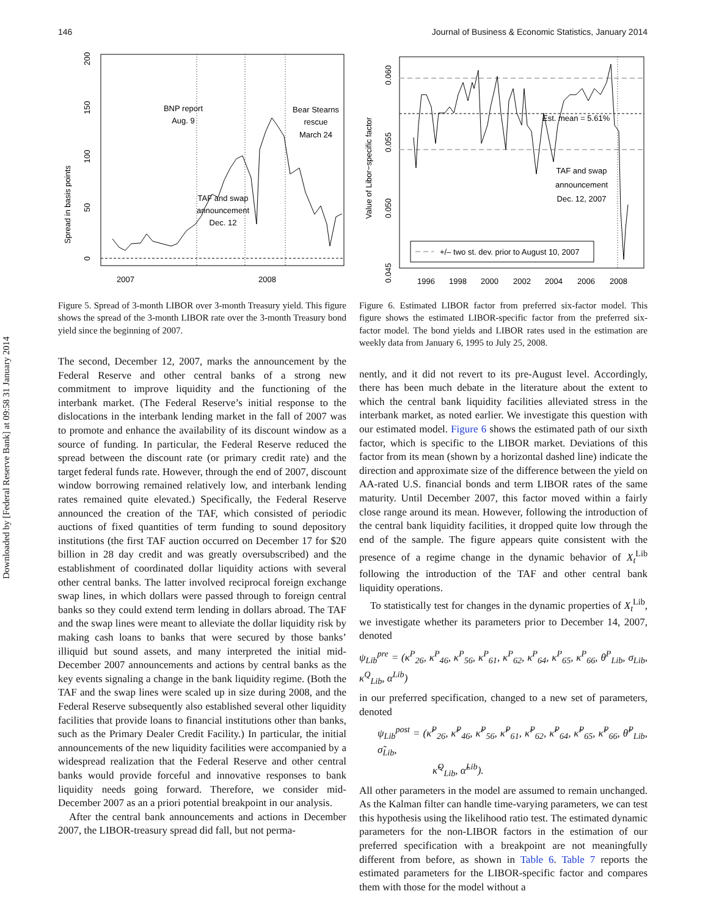Downloaded by [Federal Reserve Bank] at 09:58 31 January 2014
146 Journal of Business & Economic Statistics, January 2014
2007
2008
BNP report
Aug. 9
Bear Stearns
rescue
March 24
TAF and swap
announcement
Dec. 12
Spread in basis points
0
50
100
150
200
Figure 5. Spread of 3-month LIBOR over 3-month Treasury yield. This figure shows the spread of the 3-month LIBOR rate over the 3-month Treasury bond yield since the beginning of 2007.
The second, December 12, 2007, marks the announcement by the Federal Reserve and other central banks of a strong new commitment to improve liquidity and the functioning of the interbank market. (The Federal Reserve’s initial response to the dislocations in the interbank lending market in the fall of 2007 was to promote and enhance the availability of its discount window as a source of funding. In particular, the Federal Reserve reduced the spread between the discount rate (or primary credit rate) and the target federal funds rate. However, through the end of 2007, discount window borrowing remained relatively low, and interbank lending rates remained quite elevated.) Specifically, the Federal Reserve announced the creation of the TAF, which consisted of periodic auctions of fixed quantities of term funding to sound depository institutions (the first TAF auction occurred on December 17 for $20 billion in 28 day credit and was greatly oversubscribed) and the establishment of coordinated dollar liquidity actions with several other central banks. The latter involved reciprocal foreign exchange swap lines, in which dollars were passed through to foreign central banks so they could extend term lending in dollars abroad. The TAF and the swap lines were meant to alleviate the dollar liquidity risk by making cash loans to banks that were secured by those banks’ illiquid but sound assets, and many interpreted the initial mid-December 2007 announcements and actions by central banks as the key events signaling a change in the bank liquidity regime. (Both the TAF and the swap lines were scaled up in size during 2008, and the Federal Reserve subsequently also established several other liquidity facilities that provide loans to financial institutions other than banks, such as the Primary Dealer Credit Facility.) In particular, the initial announcements of the new liquidity facilities were accompanied by a widespread realization that the Federal Reserve and other central banks would provide forceful and innovative responses to bank liquidity needs going forward. Therefore, we consider mid-December 2007 as an a priori potential breakpoint in our analysis.
After the central bank announcements and actions in December 2007, the LIBOR-treasury spread did fall, but not perma-
+/– two st. dev. prior to August 10, 2007
Est. mean = 5.61%
TAF and swap
announcement
Dec. 12, 2007
Value of Libor−specific factor
0.060
0.055
0.050
0.045
1996
1998
2000
2002
2004
2006
2008
Figure 6. Estimated LIBOR factor from preferred six-factor model. This figure shows the estimated LIBOR-specific factor from the preferred six-factor model. The bond yields and LIBOR rates used in the estimation are weekly data from January 6, 1995 to July 25, 2008.
nently, and it did not revert to its pre-August level. Accordingly, there has been much debate in the literature about the extent to which the central bank liquidity facilities alleviated stress in the interbank market, as noted earlier. We investigate this question with our estimated model. Figure 6 shows the estimated path of our sixth factor, which is specific to the LIBOR market. Deviations of this factor from its mean (shown by a horizontal dashed line) indicate the direction and approximate size of the difference between the yield on AA-rated U.S. financial bonds and term LIBOR rates of the same maturity. Until December 2007, this factor moved within a fairly close range around its mean. However, following the introduction of the central bank liquidity facilities, it dropped quite low through the end of the sample. The figure appears quite consistent with the presence of a regime change in the dynamic behavior of X<sub>t</sub><sup>Lib</sup> following the introduction of the TAF and other central bank liquidity operations.
To statistically test for changes in the dynamic properties of X<sub>t</sub><sup>Lib</sup>, we investigate whether its parameters prior to December 14, 2007, denoted
ψ<sub>Lib</sub><sup>pre</sup> = (κ<sup>P</sup><sub>26</sub>, κ<sup>P</sup><sub>46</sub>, κ<sup>P</sup><sub>56</sub>, κ<sup>P</sup><sub>61</sub>, κ<sup>P</sup><sub>62</sub>, κ<sup>P</sup><sub>64</sub>, κ<sup>P</sup><sub>65</sub>, κ<sup>P</sup><sub>66</sub>, θ<sup>P</sup><sub>Lib</sub>, σ<sub>Lib</sub>, κ<sup>Q</sup><sub>Lib</sub>, α<sup>Lib</sup>)
in our preferred specification, changed to a new set of parameters, denoted
ψ<sub>Lib</sub><sup>post</sup> = (κ̃<sup>P</sup><sub>26</sub>, κ̃<sup>P</sup><sub>46</sub>, κ̃<sup>P</sup><sub>56</sub>, κ̃<sup>P</sup><sub>61</sub>, κ̃<sup>P</sup><sub>62</sub>, κ̃<sup>P</sup><sub>64</sub>, κ̃<sup>P</sup><sub>65</sub>, κ̃<sup>P</sup><sub>66</sub>, θ̃<sup>P</sup><sub>Lib</sub>, σ̃<sub>Lib</sub>,
κ̃<sup>Q</sup><sub>Lib</sub>, α̃<sup>Lib</sup>).
All other parameters in the model are assumed to remain unchanged. As the Kalman filter can handle time-varying parameters, we can test this hypothesis using the likelihood ratio test. The estimated dynamic parameters for the non-LIBOR factors in the estimation of our preferred specification with a breakpoint are not meaningfully different from before, as shown in Table 6. Table 7 reports the estimated parameters for the LIBOR-specific factor and compares them with those for the model without a